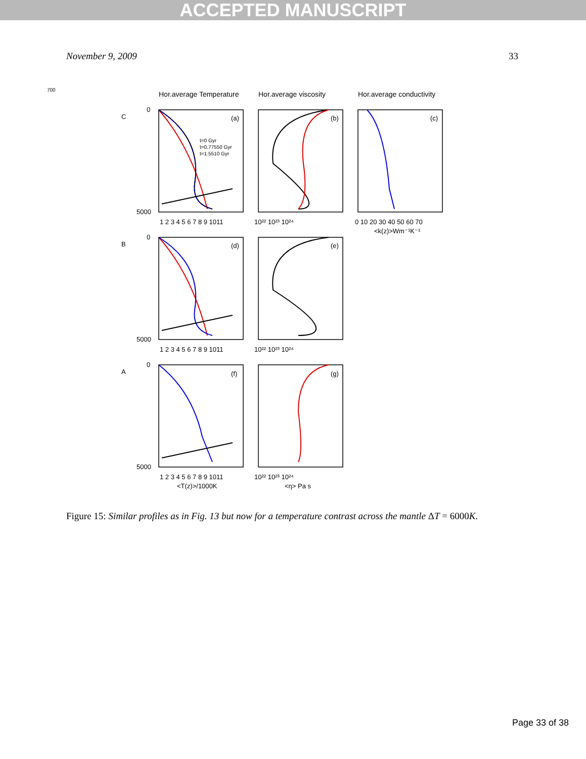ACCEPTED MANUSCRIPT
November 9, 2009 33
700
Hor.average Temperature
Hor.average viscosity
Hor.average conductivity
(a)
(b)
(c)
(d)
(e)
(f)
(g)
C
B
A
5000
5000
5000
0
0
0
1 2 3 4 5 6 7 8 9 1011
1 2 3 4 5 6 7 8 9 1011
1 2 3 4 5 6 7 8 9 1011
10²² 10²³ 10²⁴
10²² 10²³ 10²⁴
10²² 10²³ 10²⁴
0 10 20 30 40 50 60 70
<k(z)>Wm⁻¹K⁻¹
<T(z)>/1000K
<η> Pa s
t=0 Gyr
t=0.77550 Gyr
t=1.5510 Gyr
Figure 15: Similar profiles as in Fig. 13 but now for a temperature contrast across the mantle ΔT = 6000K.
Page 33 of 38